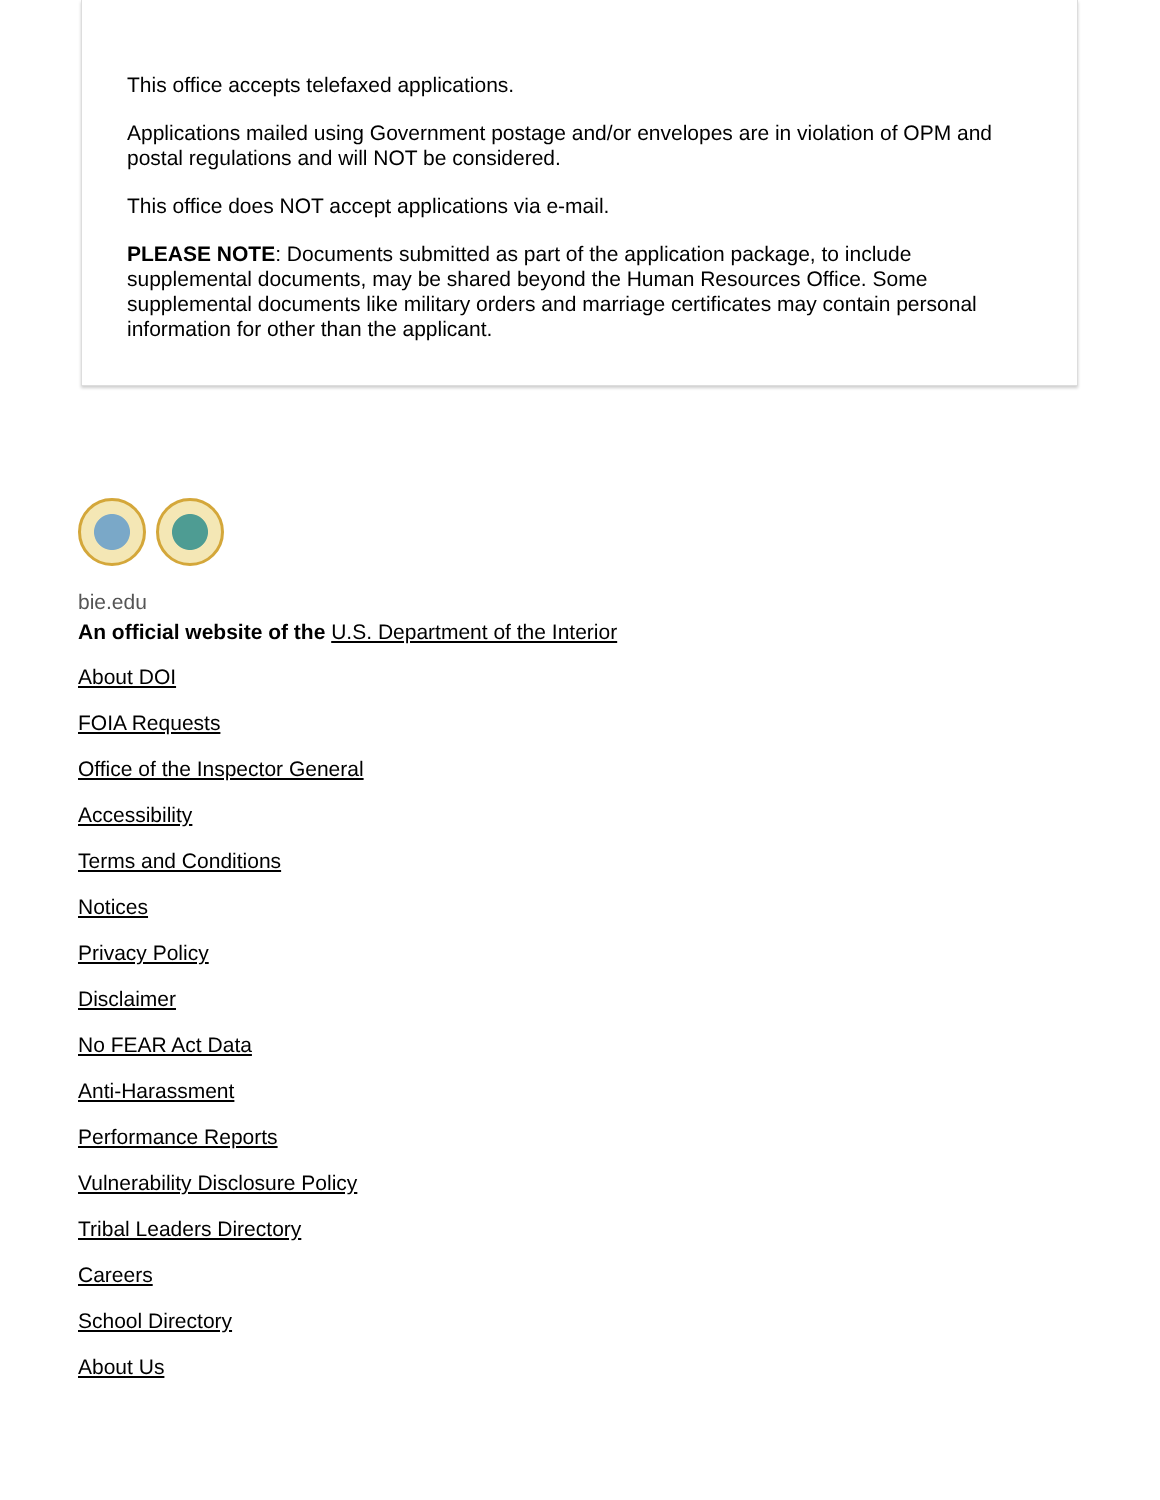This office accepts telefaxed applications.
Applications mailed using Government postage and/or envelopes are in violation of OPM and postal regulations and will NOT be considered.
This office does NOT accept applications via e-mail.
PLEASE NOTE: Documents submitted as part of the application package, to include supplemental documents, may be shared beyond the Human Resources Office. Some supplemental documents like military orders and marriage certificates may contain personal information for other than the applicant.
bie.edu
An official website of the U.S. Department of the Interior
About DOI
FOIA Requests
Office of the Inspector General
Accessibility
Terms and Conditions
Notices
Privacy Policy
Disclaimer
No FEAR Act Data
Anti-Harassment
Performance Reports
Vulnerability Disclosure Policy
Tribal Leaders Directory
Careers
School Directory
About Us